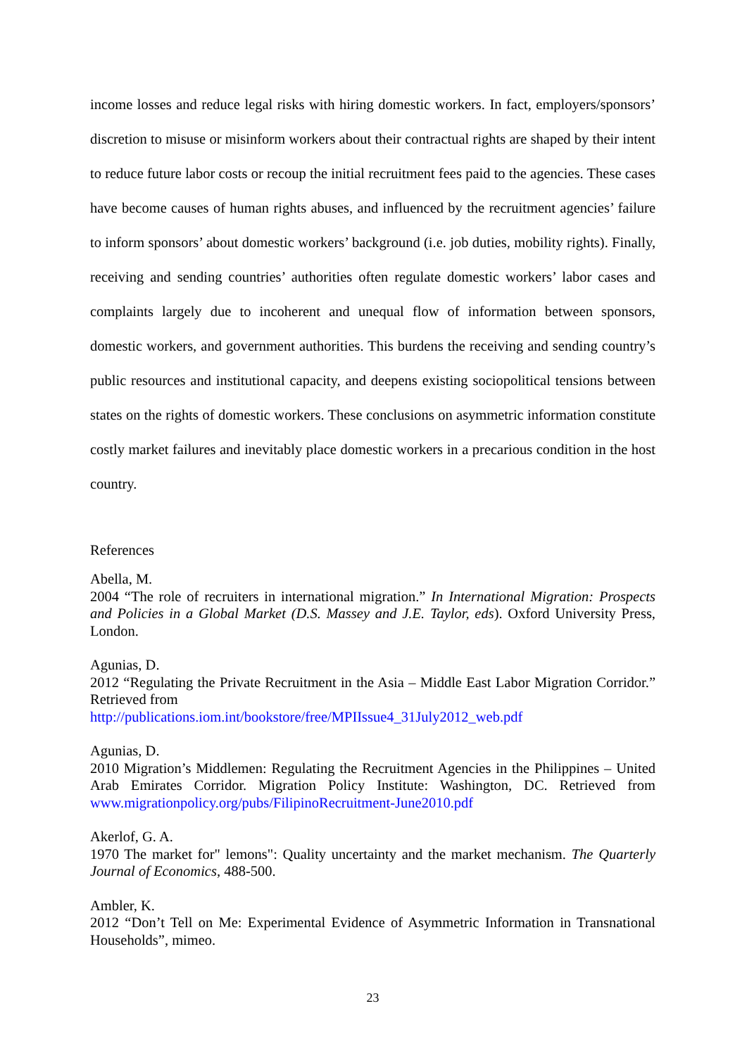income losses and reduce legal risks with hiring domestic workers. In fact, employers/sponsors’ discretion to misuse or misinform workers about their contractual rights are shaped by their intent to reduce future labor costs or recoup the initial recruitment fees paid to the agencies. These cases have become causes of human rights abuses, and influenced by the recruitment agencies’ failure to inform sponsors’ about domestic workers’ background (i.e. job duties, mobility rights). Finally, receiving and sending countries’ authorities often regulate domestic workers’ labor cases and complaints largely due to incoherent and unequal flow of information between sponsors, domestic workers, and government authorities. This burdens the receiving and sending country’s public resources and institutional capacity, and deepens existing sociopolitical tensions between states on the rights of domestic workers. These conclusions on asymmetric information constitute costly market failures and inevitably place domestic workers in a precarious condition in the host country.
References
Abella, M.
2004 “The role of recruiters in international migration.” In International Migration: Prospects and Policies in a Global Market (D.S. Massey and J.E. Taylor, eds). Oxford University Press, London.
Agunias, D.
2012 “Regulating the Private Recruitment in the Asia – Middle East Labor Migration Corridor.” Retrieved from
http://publications.iom.int/bookstore/free/MPIIssue4_31July2012_web.pdf
Agunias, D.
2010 Migration’s Middlemen: Regulating the Recruitment Agencies in the Philippines – United Arab Emirates Corridor. Migration Policy Institute: Washington, DC. Retrieved from www.migrationpolicy.org/pubs/FilipinoRecruitment-June2010.pdf
Akerlof, G. A.
1970 The market for" lemons": Quality uncertainty and the market mechanism. The Quarterly Journal of Economics, 488-500.
Ambler, K.
2012 “Don’t Tell on Me: Experimental Evidence of Asymmetric Information in Transnational Households”, mimeo.
23